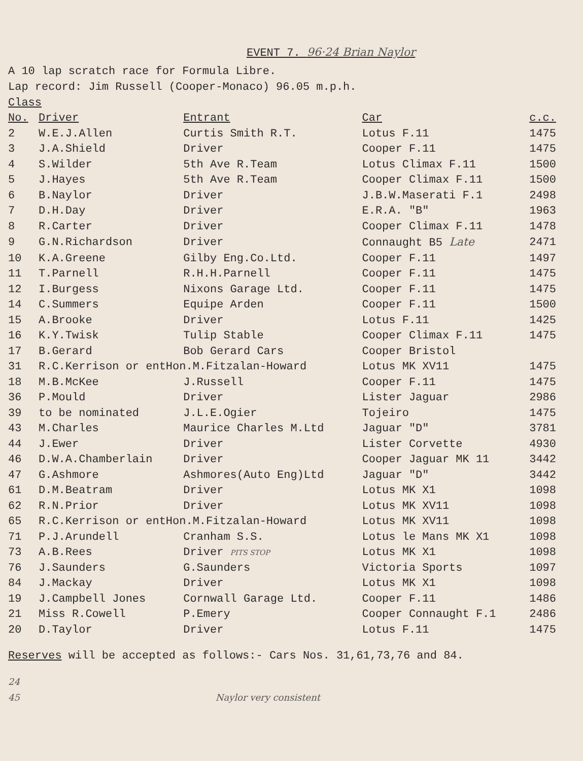EVENT 7. 96·24 Brian Naylor
A 10 lap scratch race for Formula Libre.
Lap record: Jim Russell (Cooper-Monaco) 96.05 m.p.h.
Class
| No. | Driver | Entrant | Car | c.c. |
| --- | --- | --- | --- | --- |
| 2 | W.E.J.Allen | Curtis Smith R.T. | Lotus F.11 | 1475 |
| 3 | J.A.Shield | Driver | Cooper F.11 | 1475 |
| 4 | S.Wilder | 5th Ave R.Team | Lotus Climax F.11 | 1500 |
| 5 | J.Hayes | 5th Ave R.Team | Cooper Climax F.11 | 1500 |
| 6 | B.Naylor | Driver | J.B.W.Maserati F.1 | 2498 |
| 7 | D.H.Day | Driver | E.R.A. "B" | 1963 |
| 8 | R.Carter | Driver | Cooper Climax F.11 | 1478 |
| 9 | G.N.Richardson | Driver | Connaught B5 Late | 2471 |
| 10 | K.A.Greene | Gilby Eng.Co.Ltd. | Cooper F.11 | 1497 |
| 11 | T.Parnell | R.H.H.Parnell | Cooper F.11 | 1475 |
| 12 | I.Burgess | Nixons Garage Ltd. | Cooper F.11 | 1475 |
| 14 | C.Summers | Equipe Arden | Cooper F.11 | 1500 |
| 15 | A.Brooke | Driver | Lotus F.11 | 1425 |
| 16 | K.Y.Twisk | Tulip Stable | Cooper Climax F.11 | 1475 |
| 17 | B.Gerard | Bob Gerard Cars | Cooper Bristol | |
| 31 | R.C.Kerrison or entHon.M.Fitzalan-Howard | | Lotus MK XV11 | 1475 |
| 18 | M.B.McKee | J.Russell | Cooper F.11 | 1475 |
| 36 | P.Mould | Driver | Lister Jaguar | 2986 |
| 39 | to be nominated | J.L.E.Ogier | Tojeiro | 1475 |
| 43 | M.Charles | Maurice Charles M.Ltd | Jaguar "D" | 3781 |
| 44 | J.Ewer | Driver | Lister Corvette | 4930 |
| 46 | D.W.A.Chamberlain | Driver | Cooper Jaguar MK 11 | 3442 |
| 47 | G.Ashmore | Ashmores(Auto Eng)Ltd | Jaguar "D" | 3442 |
| 61 | D.M.Beatram | Driver | Lotus MK X1 | 1098 |
| 62 | R.N.Prior | Driver | Lotus MK XV11 | 1098 |
| 65 | R.C.Kerrison or entHon.M.Fitzalan-Howard | | Lotus MK XV11 | 1098 |
| 71 | P.J.Arundell | Cranham S.S. | Lotus le Mans MK X1 | 1098 |
| 73 | A.B.Rees | Driver PITS STOP | Lotus MK X1 | 1098 |
| 76 | J.Saunders | G.Saunders | Victoria Sports | 1097 |
| 84 | J.Mackay | Driver | Lotus MK X1 | 1098 |
| 19 | J.Campbell Jones | Cornwall Garage Ltd. | Cooper F.11 | 1486 |
| 21 | Miss R.Cowell | P.Emery | Cooper Connaught F.1 | 2486 |
| 20 | D.Taylor | Driver | Lotus F.11 | 1475 |
Reserves will be accepted as follows:- Cars Nos. 31,61,73,76 and 84.
24
45 Naylor very consistent